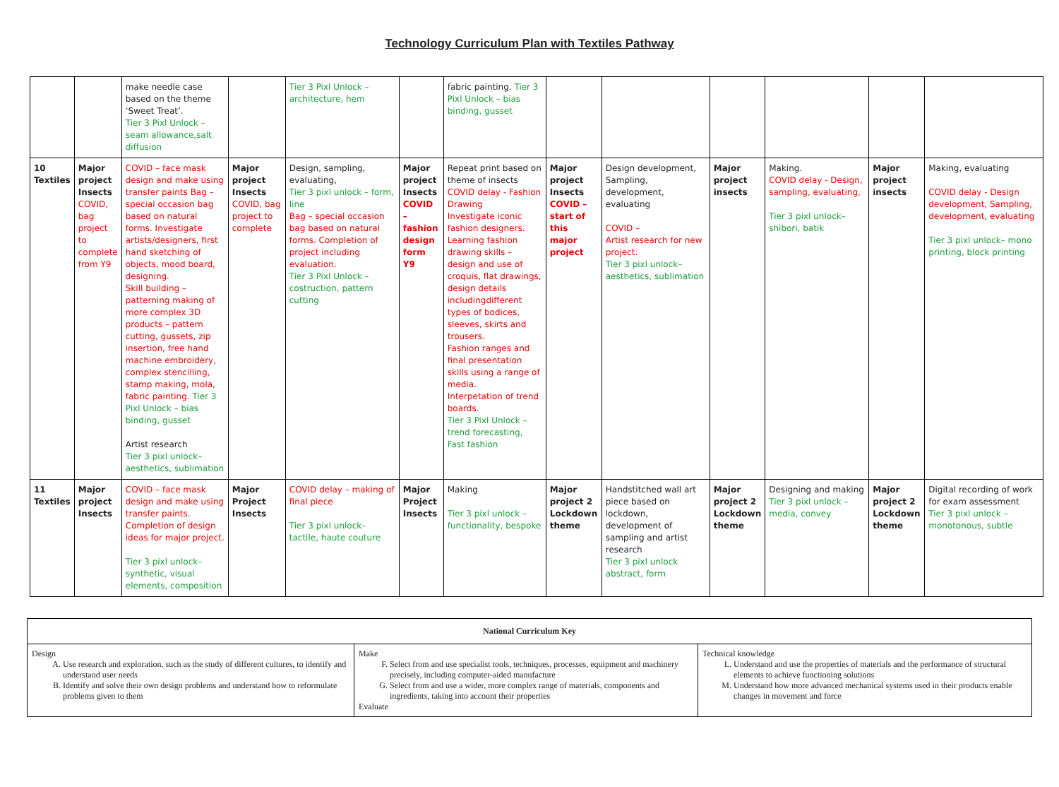Technology Curriculum Plan with Textiles Pathway
| | | make needle case based on the theme ‘Sweet Treat’. Tier 3 Pixl Unlock – seam allowance,salt diffusion | | Tier 3 Pixl Unlock – architecture, hem | | fabric painting. Tier 3 Pixl Unlock – bias binding, gusset | | | | | | |
| 10 Textiles | Major project Insects COVID, bag project to complete from Y9 | COVID – face mask design and make using transfer paints Bag – special occasion bag based on natural forms. Investigate artists/designers, first hand sketching of objects, mood board, designing. Skill building – patterning making of more complex 3D products – pattern cutting, gussets, zip insertion, free hand machine embroidery, complex stencilling, stamp making, mola, fabric painting. Tier 3 Pixl Unlock – bias binding, gusset Artist research Tier 3 pixl unlock– aesthetics, sublimation | Major project Insects COVID, bag project to complete | Design, sampling, evaluating, Tier 3 pixl unlock – form, line Bag – special occasion bag based on natural forms. Completion of project including evaluation. Tier 3 Pixl Unlock – costruction, pattern cutting | Major project Insects COVID – fashion design form Y9 | Repeat print based on theme of insects COVID delay - Fashion Drawing Investigate iconic fashion designers. Learning fashion drawing skills – design and use of croquis, flat drawings, design details includingdifferent types of bodices, sleeves, skirts and trousers. Fashion ranges and final presentation skills using a range of media. Interpetation of trend boards. Tier 3 Pixl Unlock – trend forecasting, Fast fashion | Major project Insects COVID – start of this major project | Design development, Sampling, development, evaluating COVID – Artist research for new project. Tier 3 pixl unlock– aesthetics, sublimation | Major project insects | Making. COVID delay - Design, sampling, evaluating, Tier 3 pixl unlock– shibori, batik | Major project insects | Making, evaluating COVID delay - Design development, Sampling, development, evaluating Tier 3 pixl unlock– mono printing, block printing |
| 11 Textiles | Major project Insects | COVID – face mask design and make using transfer paints. Completion of design ideas for major project. Tier 3 pixl unlock– synthetic, visual elements, composition | Major Project Insects | COVID delay – making of final piece Tier 3 pixl unlock– tactile, haute couture | Major Project Insects | Making Tier 3 pixl unlock – functionality, bespoke | Major project 2 Lockdown theme | Handstitched wall art piece based on lockdown, development of sampling and artist research Tier 3 pixl unlock abstract, form | Major project 2 Lockdown theme | Designing and making Tier 3 pixl unlock – media, convey | Major project 2 Lockdown theme | Digital recording of work for exam assessment Tier 3 pixl unlock – monotonous, subtle |
| National Curriculum Key | | |
| Design A. Use research and exploration, such as the study of different cultures, to identify and understand user needs B. Identify and solve their own design problems and understand how to reformulate problems given to them | Make F. Select from and use specialist tools, techniques, processes, equipment and machinery precisely, including computer-aided manufacture G. Select from and use a wider, more complex range of materials, components and ingredients, taking into account their properties Evaluate | Technical knowledge L. Understand and use the properties of materials and the performance of structural elements to achieve functioning solutions M. Understand how more advanced mechanical systems used in their products enable changes in movement and force |